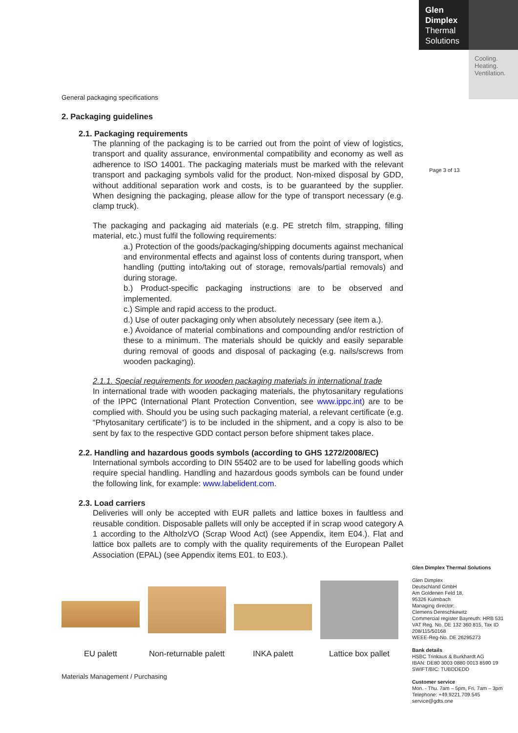Glen
Dimplex
Thermal
Solutions
Cooling.
Heating.
Ventilation.
Page 3 of 13
General packaging specifications
2. Packaging guidelines
2.1. Packaging requirements
The planning of the packaging is to be carried out from the point of view of logistics, transport and quality assurance, environmental compatibility and economy as well as adherence to ISO 14001. The packaging materials must be marked with the relevant transport and packaging symbols valid for the product. Non-mixed disposal by GDD, without additional separation work and costs, is to be guaranteed by the supplier. When designing the packaging, please allow for the type of transport necessary (e.g. clamp truck).
The packaging and packaging aid materials (e.g. PE stretch film, strapping, filling material, etc.) must fulfil the following requirements:
a.) Protection of the goods/packaging/shipping documents against mechanical and environmental effects and against loss of contents during transport, when handling (putting into/taking out of storage, removals/partial removals) and during storage.
b.) Product-specific packaging instructions are to be observed and implemented.
c.) Simple and rapid access to the product.
d.) Use of outer packaging only when absolutely necessary (see item a.).
e.) Avoidance of material combinations and compounding and/or restriction of these to a minimum. The materials should be quickly and easily separable during removal of goods and disposal of packaging (e.g. nails/screws from wooden packaging).
2.1.1. Special requirements for wooden packaging materials in international trade
In international trade with wooden packaging materials, the phytosanitary regulations of the IPPC (International Plant Protection Convention, see www.ippc.int) are to be complied with. Should you be using such packaging material, a relevant certificate (e.g. “Phytosanitary certificate“) is to be included in the shipment, and a copy is also to be sent by fax to the respective GDD contact person before shipment takes place.
2.2. Handling and hazardous goods symbols (according to GHS 1272/2008/EC)
International symbols according to DIN 55402 are to be used for labelling goods which require special handling. Handling and hazardous goods symbols can be found under the following link, for example: www.labelident.com.
2.3. Load carriers
Deliveries will only be accepted with EUR pallets and lattice boxes in faultless and reusable condition. Disposable pallets will only be accepted if in scrap wood category A 1 according to the AltholzVO (Scrap Wood Act) (see Appendix, item E04.). Flat and lattice box pallets are to comply with the quality requirements of the European Pallet Association (EPAL) (see Appendix items E01. to E03.).
EU palett Non-returnable palett
INKA palett Lattice box pallet
Materials Management / Purchasing
Glen Dimplex Thermal Solutions
Glen Dimplex
Deutschland GmbH
Am Goldenen Feld 18,
95326 Kulmbach
Managing director:
Clemens Dereschkewitz
Commercial register Bayreuth: HRB 531 VAT Reg. No. DE 132 360 815, Tax ID 208/115/50168
WEEE-Reg-No. DE 26295273
Bank details
HSBC Trinkaus & Burkhardt AG
IBAN: DE80 3003 0880 0013 8590 19
SWIFT/BIC: TUBDDEDD
Customer service
Mon. - Thu. 7am – 5pm, Fri. 7am – 3pm
Telephone: +49.9221.709.545
service@gdts.one